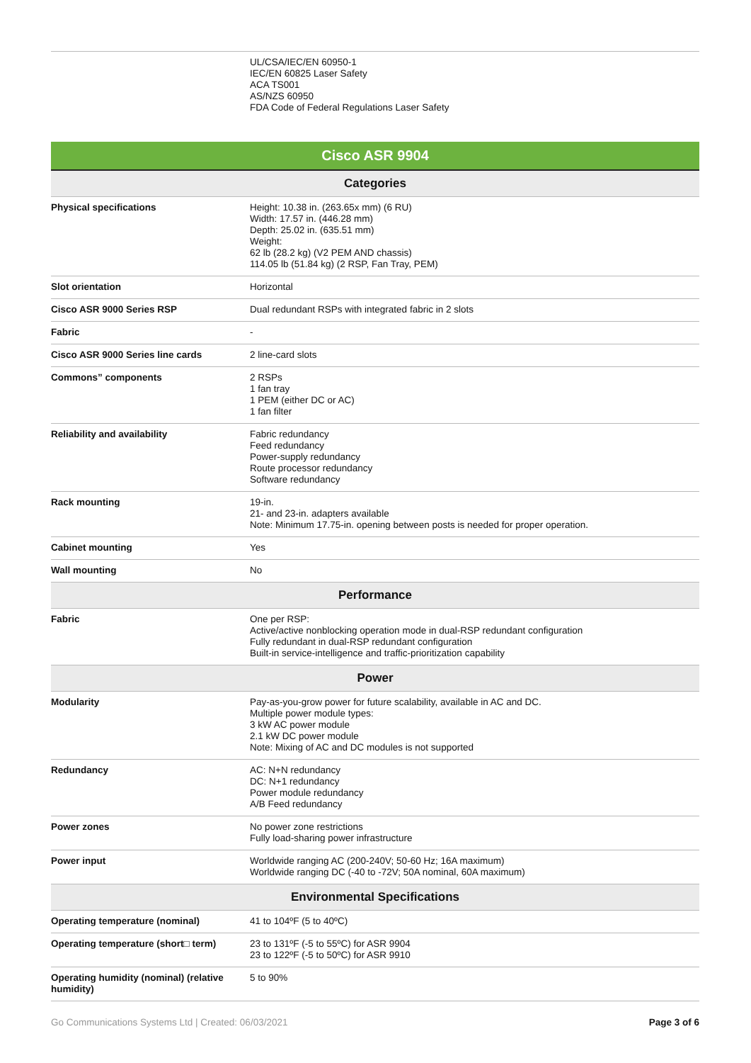| | UL/CSA/IEC/EN 60950-1 IEC/EN 60825 Laser Safety ACA TS001 AS/NZS 60950 FDA Code of Federal Regulations Laser Safety |
Cisco ASR 9904
| Categories | |
| --- | --- |
| Physical specifications | Height: 10.38 in. (263.65x mm) (6 RU) Width: 17.57 in. (446.28 mm) Depth: 25.02 in. (635.51 mm) Weight: 62 lb (28.2 kg) (V2 PEM AND chassis) 114.05 lb (51.84 kg) (2 RSP, Fan Tray, PEM) |
| Slot orientation | Horizontal |
| Cisco ASR 9000 Series RSP | Dual redundant RSPs with integrated fabric in 2 slots |
| Fabric | - |
| Cisco ASR 9000 Series line cards | 2 line-card slots |
| Commons” components | 2 RSPs 1 fan tray 1 PEM (either DC or AC) 1 fan filter |
| Reliability and availability | Fabric redundancy Feed redundancy Power-supply redundancy Route processor redundancy Software redundancy |
| Rack mounting | 19-in. 21- and 23-in. adapters available Note: Minimum 17.75-in. opening between posts is needed for proper operation. |
| Cabinet mounting | Yes |
| Wall mounting | No |
| Performance | |
| Fabric | One per RSP: Active/active nonblocking operation mode in dual-RSP redundant configuration Fully redundant in dual-RSP redundant configuration Built-in service-intelligence and traffic-prioritization capability |
| Power | |
| Modularity | Pay-as-you-grow power for future scalability, available in AC and DC. Multiple power module types: 3 kW AC power module 2.1 kW DC power module Note: Mixing of AC and DC modules is not supported |
| Redundancy | AC: N+N redundancy DC: N+1 redundancy Power module redundancy A/B Feed redundancy |
| Power zones | No power zone restrictions Fully load-sharing power infrastructure |
| Power input | Worldwide ranging AC (200-240V; 50-60 Hz; 16A maximum) Worldwide ranging DC (-40 to -72V; 50A nominal, 60A maximum) |
| Environmental Specifications | |
| Operating temperature (nominal) | 41 to 104ºF (5 to 40ºC) |
| Operating temperature (short□ term) | 23 to 131ºF (-5 to 55ºC) for ASR 9904 23 to 122ºF (-5 to 50ºC) for ASR 9910 |
| Operating humidity (nominal) (relative humidity) | 5 to 90% |
Go Communications Systems Ltd | Created: 06/03/2021 Page 3 of 6